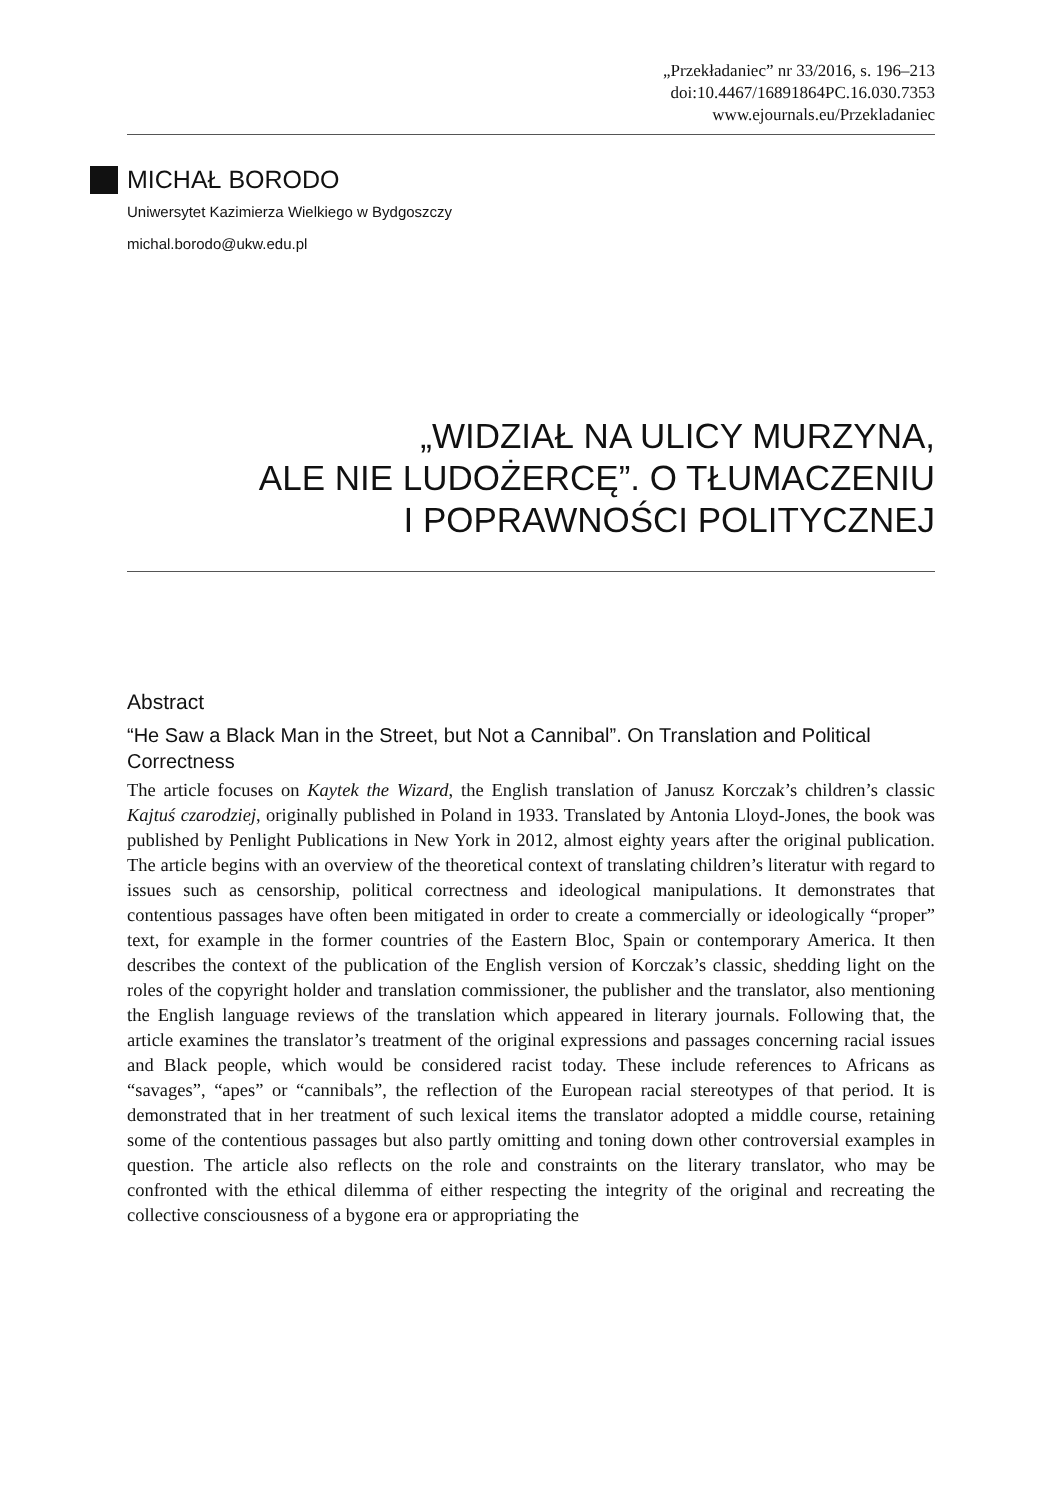„Przekładaniec” nr 33/2016, s. 196–213
doi:10.4467/16891864PC.16.030.7353
www.ejournals.eu/Przekladaniec
MICHAŁ BORODO
Uniwersytet Kazimierza Wielkiego w Bydgoszczy
michal.borodo@ukw.edu.pl
„WIDZIAŁ NA ULICY MURZYNA,
ALE NIE LUDOŻERCĘ”. O TŁUMACZENIU
I POPRAWNOŚCI POLITYCZNEJ
Abstract
“He Saw a Black Man in the Street, but Not a Cannibal”. On Translation and Political Correctness
The article focuses on Kaytek the Wizard, the English translation of Janusz Korczak’s children’s classic Kajtuś czarodziej, originally published in Poland in 1933. Translated by Antonia Lloyd-Jones, the book was published by Penlight Publications in New York in 2012, almost eighty years after the original publication. The article begins with an overview of the theoretical context of translating children’s literatur with regard to issues such as censorship, political correctness and ideological manipulations. It demonstrates that contentious passages have often been mitigated in order to create a commercially or ideologically “proper” text, for example in the former countries of the Eastern Bloc, Spain or contemporary America. It then describes the context of the publication of the English version of Korczak’s classic, shedding light on the roles of the copyright holder and translation commissioner, the publisher and the translator, also mentioning the English language reviews of the translation which appeared in literary journals. Following that, the article examines the translator’s treatment of the original expressions and passages concerning racial issues and Black people, which would be considered racist today. These include references to Africans as “savages”, “apes” or “cannibals”, the reflection of the European racial stereotypes of that period. It is demonstrated that in her treatment of such lexical items the translator adopted a middle course, retaining some of the contentious passages but also partly omitting and toning down other controversial examples in question. The article also reflects on the role and constraints on the literary translator, who may be confronted with the ethical dilemma of either respecting the integrity of the original and recreating the collective consciousness of a bygone era or appropriating the